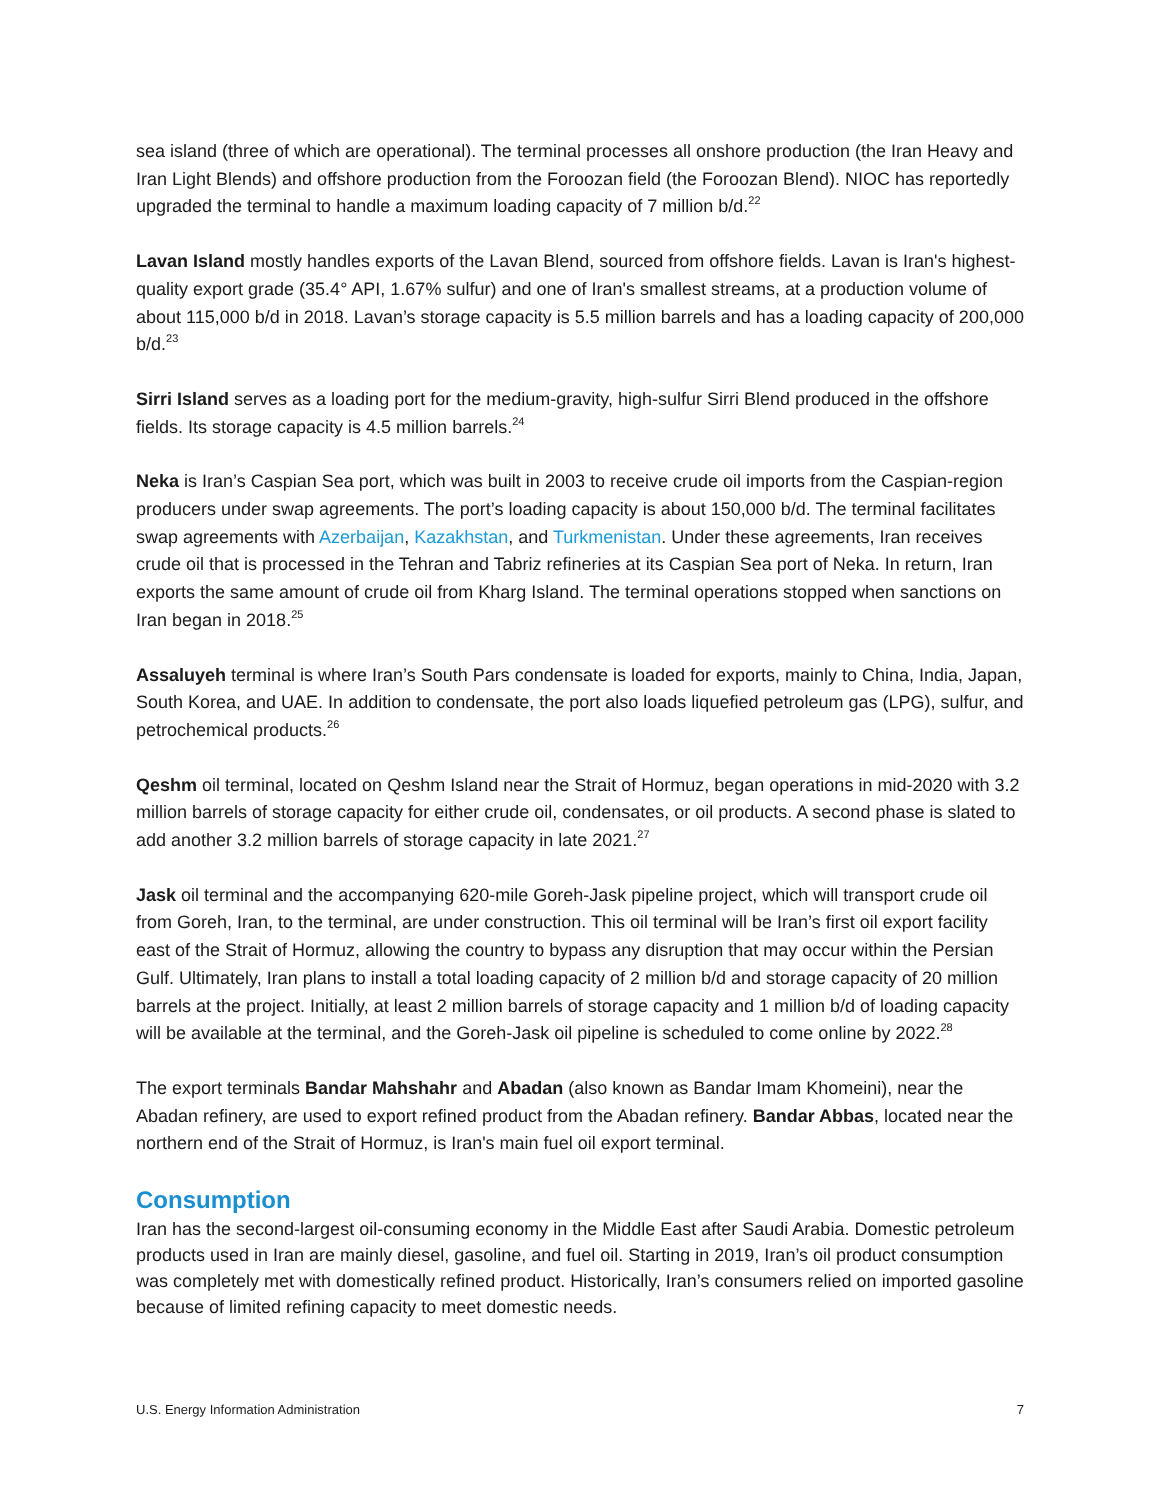sea island (three of which are operational). The terminal processes all onshore production (the Iran Heavy and Iran Light Blends) and offshore production from the Foroozan field (the Foroozan Blend). NIOC has reportedly upgraded the terminal to handle a maximum loading capacity of 7 million b/d.<sup>22</sup>
Lavan Island mostly handles exports of the Lavan Blend, sourced from offshore fields. Lavan is Iran's highest-quality export grade (35.4° API, 1.67% sulfur) and one of Iran's smallest streams, at a production volume of about 115,000 b/d in 2018. Lavan’s storage capacity is 5.5 million barrels and has a loading capacity of 200,000 b/d.<sup>23</sup>
Sirri Island serves as a loading port for the medium-gravity, high-sulfur Sirri Blend produced in the offshore fields. Its storage capacity is 4.5 million barrels.<sup>24</sup>
Neka is Iran’s Caspian Sea port, which was built in 2003 to receive crude oil imports from the Caspian-region producers under swap agreements. The port’s loading capacity is about 150,000 b/d. The terminal facilitates swap agreements with Azerbaijan, Kazakhstan, and Turkmenistan. Under these agreements, Iran receives crude oil that is processed in the Tehran and Tabriz refineries at its Caspian Sea port of Neka. In return, Iran exports the same amount of crude oil from Kharg Island. The terminal operations stopped when sanctions on Iran began in 2018.<sup>25</sup>
Assaluyeh terminal is where Iran’s South Pars condensate is loaded for exports, mainly to China, India, Japan, South Korea, and UAE. In addition to condensate, the port also loads liquefied petroleum gas (LPG), sulfur, and petrochemical products.<sup>26</sup>
Qeshm oil terminal, located on Qeshm Island near the Strait of Hormuz, began operations in mid-2020 with 3.2 million barrels of storage capacity for either crude oil, condensates, or oil products. A second phase is slated to add another 3.2 million barrels of storage capacity in late 2021.<sup>27</sup>
Jask oil terminal and the accompanying 620-mile Goreh-Jask pipeline project, which will transport crude oil from Goreh, Iran, to the terminal, are under construction. This oil terminal will be Iran’s first oil export facility east of the Strait of Hormuz, allowing the country to bypass any disruption that may occur within the Persian Gulf. Ultimately, Iran plans to install a total loading capacity of 2 million b/d and storage capacity of 20 million barrels at the project. Initially, at least 2 million barrels of storage capacity and 1 million b/d of loading capacity will be available at the terminal, and the Goreh-Jask oil pipeline is scheduled to come online by 2022.<sup>28</sup>
The export terminals Bandar Mahshahr and Abadan (also known as Bandar Imam Khomeini), near the Abadan refinery, are used to export refined product from the Abadan refinery. Bandar Abbas, located near the northern end of the Strait of Hormuz, is Iran's main fuel oil export terminal.
Consumption
Iran has the second-largest oil-consuming economy in the Middle East after Saudi Arabia. Domestic petroleum products used in Iran are mainly diesel, gasoline, and fuel oil. Starting in 2019, Iran’s oil product consumption was completely met with domestically refined product. Historically, Iran’s consumers relied on imported gasoline because of limited refining capacity to meet domestic needs.
U.S. Energy Information Administration 7